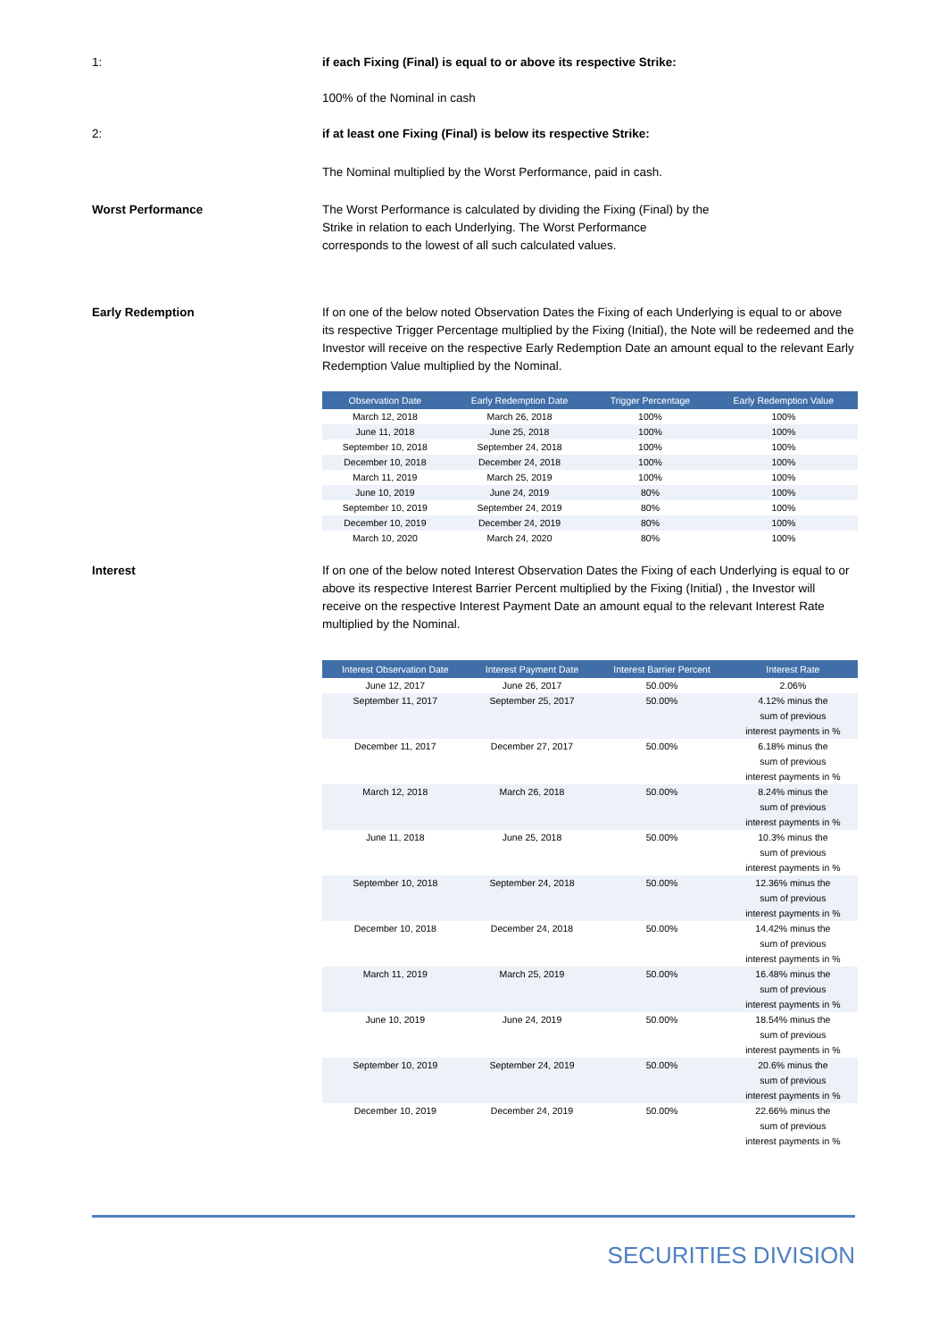1: if each Fixing (Final) is equal to or above its respective Strike:
100% of the Nominal in cash
2: if at least one Fixing (Final) is below its respective Strike:
The Nominal multiplied by the Worst Performance, paid in cash.
Worst Performance The Worst Performance is calculated by dividing the Fixing (Final) by the Strike in relation to each Underlying. The Worst Performance corresponds to the lowest of all such calculated values.
Early Redemption If on one of the below noted Observation Dates the Fixing of each Underlying is equal to or above its respective Trigger Percentage multiplied by the Fixing (Initial), the Note will be redeemed and the Investor will receive on the respective Early Redemption Date an amount equal to the relevant Early Redemption Value multiplied by the Nominal.
| Observation Date | Early Redemption Date | Trigger Percentage | Early Redemption Value |
| --- | --- | --- | --- |
| March 12, 2018 | March 26, 2018 | 100% | 100% |
| June 11, 2018 | June 25, 2018 | 100% | 100% |
| September 10, 2018 | September 24, 2018 | 100% | 100% |
| December 10, 2018 | December 24, 2018 | 100% | 100% |
| March 11, 2019 | March 25, 2019 | 100% | 100% |
| June 10, 2019 | June 24, 2019 | 80% | 100% |
| September 10, 2019 | September 24, 2019 | 80% | 100% |
| December 10, 2019 | December 24, 2019 | 80% | 100% |
| March 10, 2020 | March 24, 2020 | 80% | 100% |
Interest If on one of the below noted Interest Observation Dates the Fixing of each Underlying is equal to or above its respective Interest Barrier Percent multiplied by the Fixing (Initial) , the Investor will receive on the respective Interest Payment Date an amount equal to the relevant Interest Rate multiplied by the Nominal.
| Interest Observation Date | Interest Payment Date | Interest Barrier Percent | Interest Rate |
| --- | --- | --- | --- |
| June 12, 2017 | June 26, 2017 | 50.00% | 2.06% |
| September 11, 2017 | September 25, 2017 | 50.00% | 4.12% minus the sum of previous interest payments in % |
| December 11, 2017 | December 27, 2017 | 50.00% | 6.18% minus the sum of previous interest payments in % |
| March 12, 2018 | March 26, 2018 | 50.00% | 8.24% minus the sum of previous interest payments in % |
| June 11, 2018 | June 25, 2018 | 50.00% | 10.3% minus the sum of previous interest payments in % |
| September 10, 2018 | September 24, 2018 | 50.00% | 12.36% minus the sum of previous interest payments in % |
| December 10, 2018 | December 24, 2018 | 50.00% | 14.42% minus the sum of previous interest payments in % |
| March 11, 2019 | March 25, 2019 | 50.00% | 16.48% minus the sum of previous interest payments in % |
| June 10, 2019 | June 24, 2019 | 50.00% | 18.54% minus the sum of previous interest payments in % |
| September 10, 2019 | September 24, 2019 | 50.00% | 20.6% minus the sum of previous interest payments in % |
| December 10, 2019 | December 24, 2019 | 50.00% | 22.66% minus the sum of previous interest payments in % |
SECURITIES DIVISION